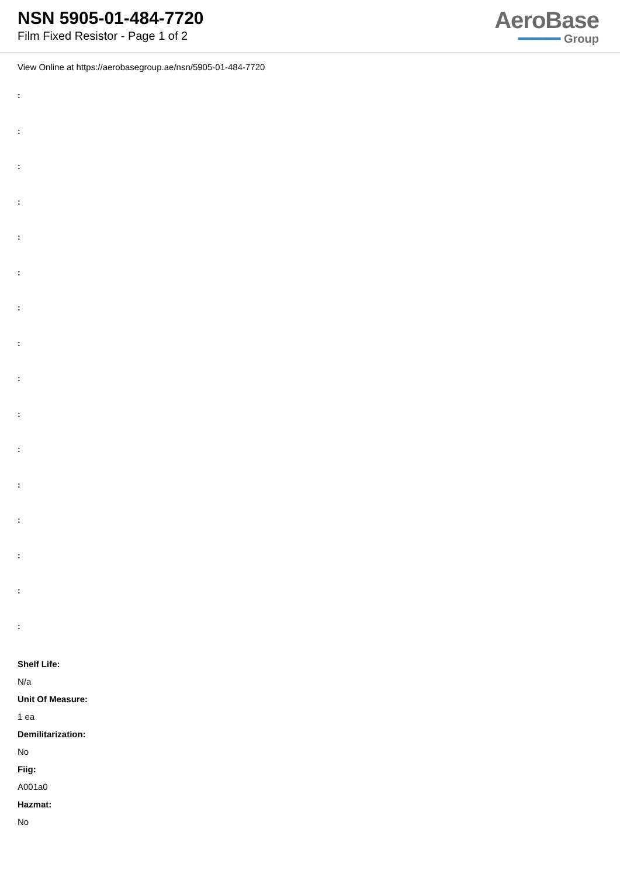NSN 5905-01-484-7720
Film Fixed Resistor - Page 1 of 2
AeroBase
━━━━━━ Group
View Online at https://aerobasegroup.ae/nsn/5905-01-484-7720
:
:
:
:
:
:
:
:
:
:
:
:
:
:
:
:
Shelf Life:
N/a
Unit Of Measure:
1 ea
Demilitarization:
No
Fiig:
A001a0
Hazmat:
No